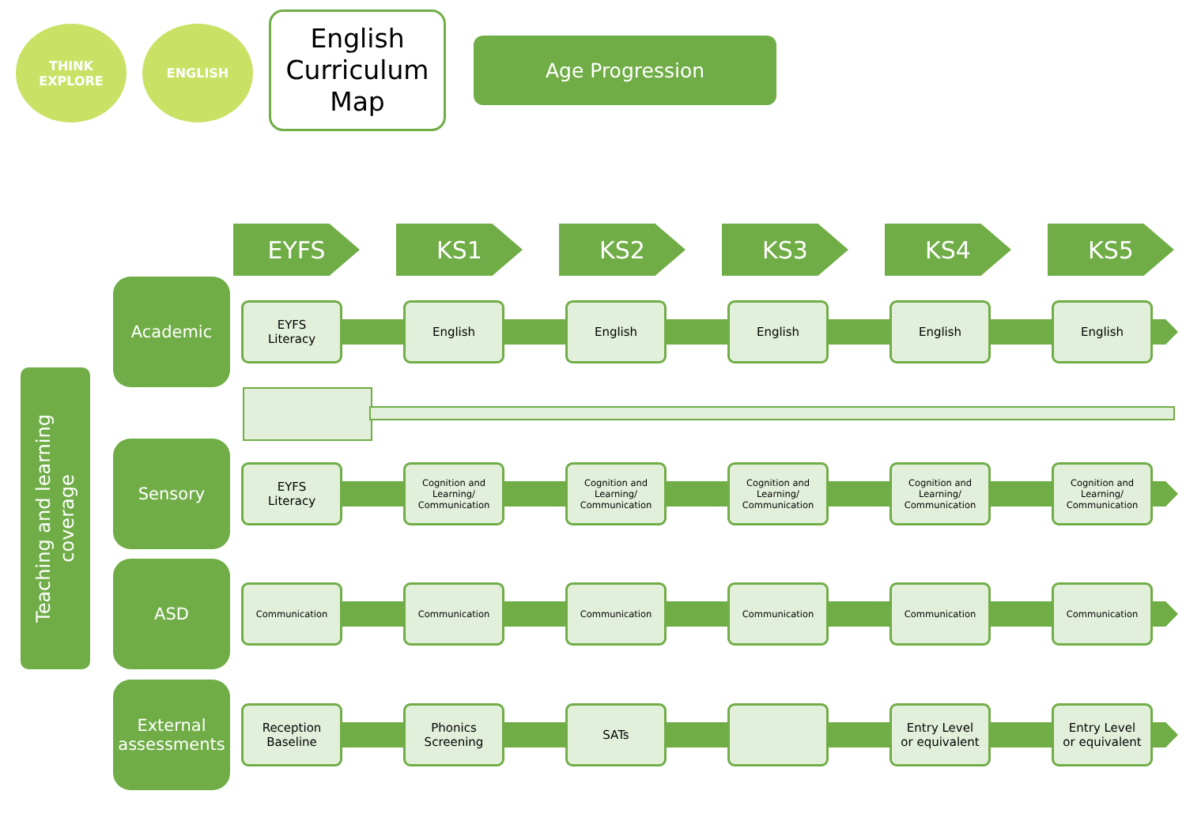THINK
EXPLORE
ENGLISH
English
Curriculum
Map
Age Progression
EYFS KS1 KS2 KS3 KS4 KS5
Teaching and learning
coverage
Academic
EYFS
Literacy
English English English English English
Sensory
EYFS
Literacy
Cognition and Learning/ Communication
Cognition and Learning/ Communication
Cognition and Learning/ Communication
Cognition and Learning/ Communication
Cognition and Learning/ Communication
ASD
Communication Communication Communication Communication Communication Communication
External
assessments
Reception
Baseline
Phonics
Screening
SATs
Entry Level
or equivalent
Entry Level
or equivalent